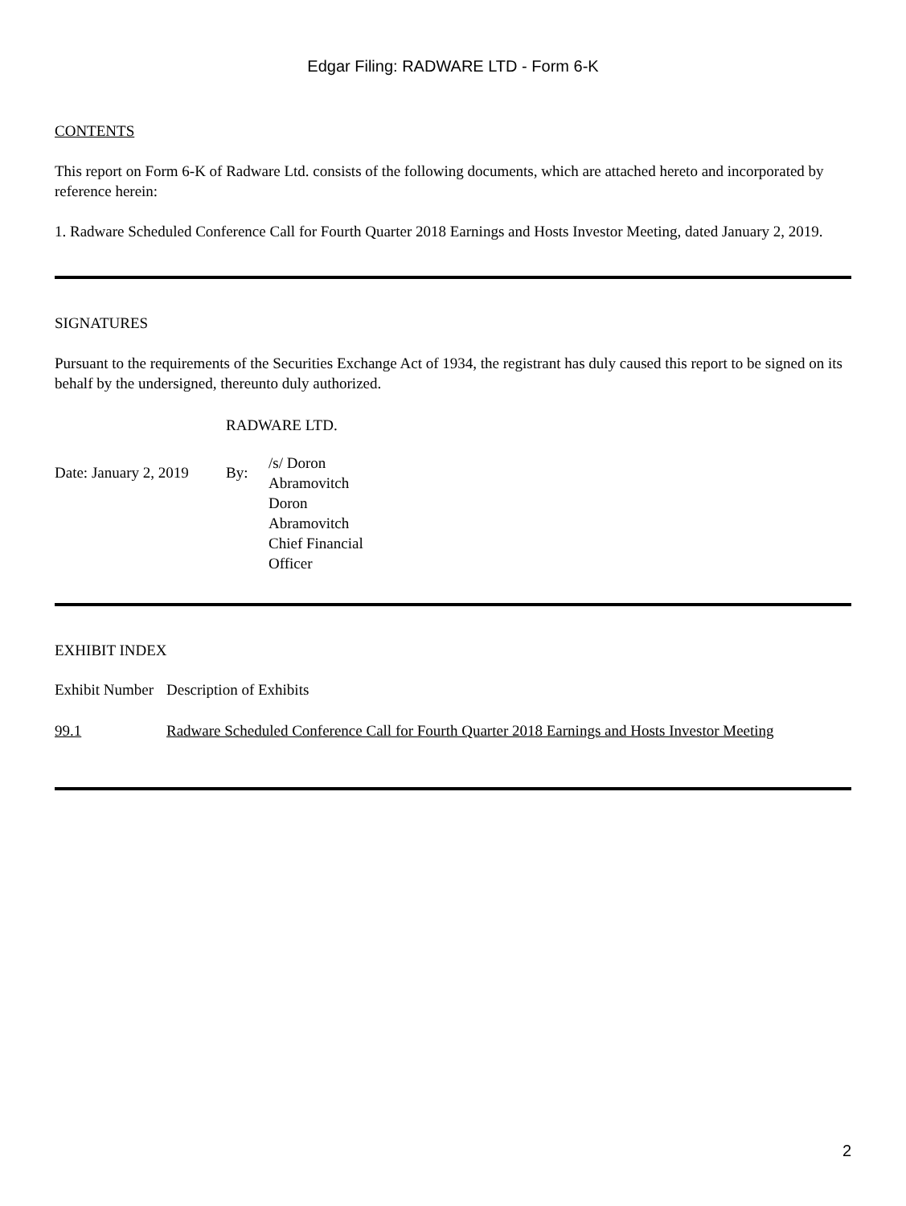Edgar Filing: RADWARE LTD - Form 6-K
CONTENTS
This report on Form 6-K of Radware Ltd. consists of the following documents, which are attached hereto and incorporated by reference herein:
1. Radware Scheduled Conference Call for Fourth Quarter 2018 Earnings and Hosts Investor Meeting, dated January 2, 2019.
SIGNATURES
Pursuant to the requirements of the Securities Exchange Act of 1934, the registrant has duly caused this report to be signed on its behalf by the undersigned, thereunto duly authorized.
RADWARE LTD.
| Date: January 2, 2019 | By: | /s/ Doron Abramovitch Doron Abramovitch Chief Financial Officer |
EXHIBIT INDEX
| Exhibit Number | Description of Exhibits |
| 99.1 | Radware Scheduled Conference Call for Fourth Quarter 2018 Earnings and Hosts Investor Meeting |
2